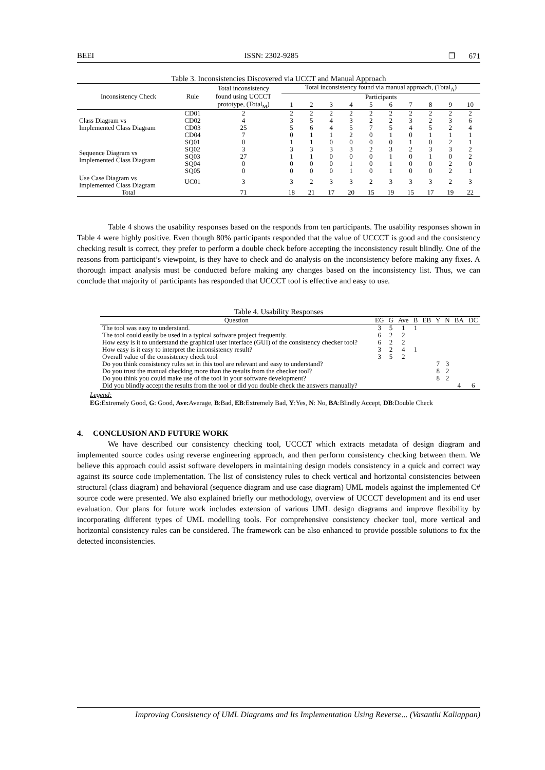BEEI ISSN: 2302-9285 ❒ 671
Table 3. Inconsistencies Discovered via UCCT and Manual Approach
| Inconsistency Check | Rule | Total inconsistency | Total inconsistency found via manual approach, (Total<sub>A</sub>) | | | | | | | | | |
| --- | --- | --- | --- | --- | --- | --- | --- | --- | --- | --- | --- | --- |
| | | found using UCCCT | Participants | | | | | | | | | |
| | | prototype, (Total<sub>M</sub>) | 1 | 2 | 3 | 4 | 5 | 6 | 7 | 8 | 9 | 10 |
| Class Diagram vs Implemented Class Diagram | CD01 | 2 | 2 | 2 | 2 | 2 | 2 | 2 | 2 | 2 | 2 | 2 |
| | CD02 | 4 | 3 | 5 | 4 | 3 | 2 | 2 | 3 | 2 | 3 | 6 |
| | CD03 | 25 | 5 | 6 | 4 | 5 | 7 | 5 | 4 | 5 | 2 | 4 |
| | CD04 | 7 | 0 | 1 | 1 | 2 | 0 | 1 | 0 | 1 | 1 | 1 |
| Sequence Diagram vs Implemented Class Diagram | SQ01 | 0 | 1 | 1 | 0 | 0 | 0 | 0 | 1 | 0 | 2 | 1 |
| | SQ02 | 3 | 3 | 3 | 3 | 3 | 2 | 3 | 2 | 3 | 3 | 2 |
| | SQ03 | 27 | 1 | 1 | 0 | 0 | 0 | 1 | 0 | 1 | 0 | 2 |
| | SQ04 | 0 | 0 | 0 | 0 | 1 | 0 | 1 | 0 | 0 | 2 | 0 |
| | SQ05 | 0 | 0 | 0 | 0 | 1 | 0 | 1 | 0 | 0 | 2 | 1 |
| Use Case Diagram vs Implemented Class Diagram | UC01 | 3 | 3 | 2 | 3 | 3 | 2 | 3 | 3 | 3 | 2 | 3 |
| Total | | 71 | 18 | 21 | 17 | 20 | 15 | 19 | 15 | 17 | 19 | 22 |
Table 4 shows the usability responses based on the responds from ten participants. The usability responses shown in Table 4 were highly positive. Even though 80% participants responded that the value of UCCCT is good and the consistency checking result is correct, they prefer to perform a double check before accepting the inconsistency result blindly. One of the reasons from participant’s viewpoint, is they have to check and do analysis on the inconsistency before making any fixes. A thorough impact analysis must be conducted before making any changes based on the inconsistency list. Thus, we can conclude that majority of participants has responded that UCCCT tool is effective and easy to use.
Table 4. Usability Responses
| Question | EG | G | Ave | B | EB | Y | N | BA | DC |
| --- | --- | --- | --- | --- | --- | --- | --- | --- | --- |
| The tool was easy to understand. | 3 | 5 | 1 | 1 | | | | | |
| The tool could easily be used in a typical software project frequently. | 6 | 2 | 2 | | | | | | |
| How easy is it to understand the graphical user interface (GUI) of the consistency checker tool? | 6 | 2 | 2 | | | | | | |
| How easy is it easy to interpret the inconsistency result? | 3 | 2 | 4 | 1 | | | | | |
| Overall value of the consistency check tool | 3 | 5 | 2 | | | | | | |
| Do you think consistency rules set in this tool are relevant and easy to understand? | | | | | | 7 | 3 | | |
| Do you trust the manual checking more than the results from the checker tool? | | | | | | 8 | 2 | | |
| Do you think you could make use of the tool in your software development? | | | | | | 8 | 2 | | |
| Did you blindly accept the results from the tool or did you double check the answers manually? | | | | | | | | 4 | 6 |
Legend:
EG:Extremely Good, G: Good, Ave: Average, B:Bad, EB:Extremely Bad, Y:Yes, N: No, BA:Blindly Accept, DB:Double Check
4. CONCLUSION AND FUTURE WORK
We have described our consistency checking tool, UCCCT which extracts metadata of design diagram and implemented source codes using reverse engineering approach, and then perform consistency checking between them. We believe this approach could assist software developers in maintaining design models consistency in a quick and correct way against its source code implementation. The list of consistency rules to check vertical and horizontal consistencies between structural (class diagram) and behavioral (sequence diagram and use case diagram) UML models against the implemented C# source code were presented. We also explained briefly our methodology, overview of UCCCT development and its end user evaluation. Our plans for future work includes extension of various UML design diagrams and improve flexibility by incorporating different types of UML modelling tools. For comprehensive consistency checker tool, more vertical and horizontal consistency rules can be considered. The framework can be also enhanced to provide possible solutions to fix the detected inconsistencies.
Improving Consistency of UML Diagrams and Its Implementation Using Reverse... (Vasanthi Kaliappan)